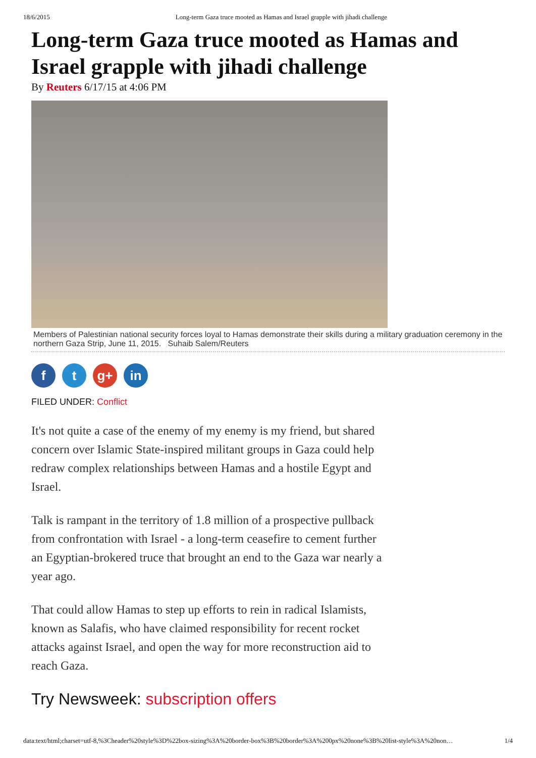18/6/2015 Long-term Gaza truce mooted as Hamas and Israel grapple with jihadi challenge
Long-term Gaza truce mooted as Hamas and Israel grapple with jihadi challenge
By Reuters 6/17/15 at 4:06 PM
Members of Palestinian national security forces loyal to Hamas demonstrate their skills during a military graduation ceremony in the northern Gaza Strip, June 11, 2015. Suhaib Salem/Reuters
f t g+ in
FILED UNDER: Conflict
It's not quite a case of the enemy of my enemy is my friend, but shared concern over Islamic State-inspired militant groups in Gaza could help redraw complex relationships between Hamas and a hostile Egypt and Israel.
Talk is rampant in the territory of 1.8 million of a prospective pullback from confrontation with Israel - a long-term ceasefire to cement further an Egyptian-brokered truce that brought an end to the Gaza war nearly a year ago.
That could allow Hamas to step up efforts to rein in radical Islamists, known as Salafis, who have claimed responsibility for recent rocket attacks against Israel, and open the way for more reconstruction aid to reach Gaza.
Try Newsweek: subscription offers
data:text/html;charset=utf-8,%3Cheader%20style%3D%22box-sizing%3A%20border-box%3B%20border%3A%200px%20none%3B%20list-style%3A%20non… 1/4